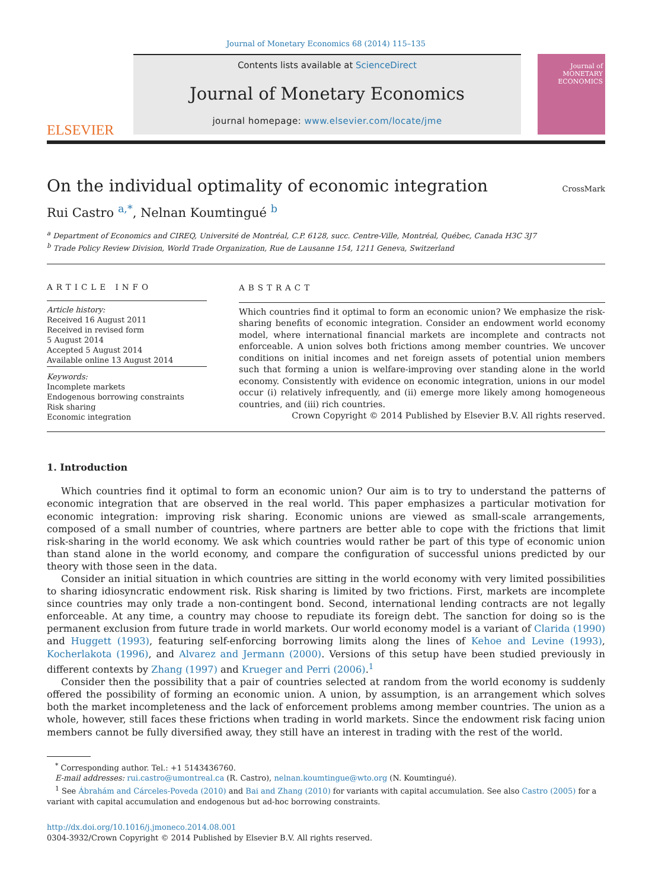Journal of Monetary Economics 68 (2014) 115–135
ELSEVIER
Contents lists available at ScienceDirect
Journal of Monetary Economics
journal homepage: www.elsevier.com/locate/jme
Journal of MONETARY ECONOMICS
On the individual optimality of economic integration
CrossMark
Rui Castro <sup>a,*</sup>, Nelnan Koumtingué <sup>b</sup>
<sup>a</sup> Department of Economics and CIREQ, Université de Montréal, C.P. 6128, succ. Centre-Ville, Montréal, Québec, Canada H3C 3J7
<sup>b</sup> Trade Policy Review Division, World Trade Organization, Rue de Lausanne 154, 1211 Geneva, Switzerland
ARTICLE INFO
Article history:
Received 16 August 2011
Received in revised form
5 August 2014
Accepted 5 August 2014
Available online 13 August 2014
Keywords:
Incomplete markets
Endogenous borrowing constraints
Risk sharing
Economic integration
ABSTRACT
Which countries find it optimal to form an economic union? We emphasize the risk-sharing benefits of economic integration. Consider an endowment world economy model, where international financial markets are incomplete and contracts not enforceable. A union solves both frictions among member countries. We uncover conditions on initial incomes and net foreign assets of potential union members such that forming a union is welfare-improving over standing alone in the world economy. Consistently with evidence on economic integration, unions in our model occur (i) relatively infrequently, and (ii) emerge more likely among homogeneous countries, and (iii) rich countries.
Crown Copyright © 2014 Published by Elsevier B.V. All rights reserved.
1. Introduction
Which countries find it optimal to form an economic union? Our aim is to try to understand the patterns of economic integration that are observed in the real world. This paper emphasizes a particular motivation for economic integration: improving risk sharing. Economic unions are viewed as small-scale arrangements, composed of a small number of countries, where partners are better able to cope with the frictions that limit risk-sharing in the world economy. We ask which countries would rather be part of this type of economic union than stand alone in the world economy, and compare the configuration of successful unions predicted by our theory with those seen in the data.
Consider an initial situation in which countries are sitting in the world economy with very limited possibilities to sharing idiosyncratic endowment risk. Risk sharing is limited by two frictions. First, markets are incomplete since countries may only trade a non-contingent bond. Second, international lending contracts are not legally enforceable. At any time, a country may choose to repudiate its foreign debt. The sanction for doing so is the permanent exclusion from future trade in world markets. Our world economy model is a variant of Clarida (1990) and Huggett (1993), featuring self-enforcing borrowing limits along the lines of Kehoe and Levine (1993), Kocherlakota (1996), and Alvarez and Jermann (2000). Versions of this setup have been studied previously in different contexts by Zhang (1997) and Krueger and Perri (2006).<sup>1</sup>
Consider then the possibility that a pair of countries selected at random from the world economy is suddenly offered the possibility of forming an economic union. A union, by assumption, is an arrangement which solves both the market incompleteness and the lack of enforcement problems among member countries. The union as a whole, however, still faces these frictions when trading in world markets. Since the endowment risk facing union members cannot be fully diversified away, they still have an interest in trading with the rest of the world.
<sup>*</sup> Corresponding author. Tel.: +1 5143436760.
E-mail addresses: rui.castro@umontreal.ca (R. Castro), nelnan.koumtingue@wto.org (N. Koumtingué).
<sup>1</sup> See Ábrahám and Cárceles-Poveda (2010) and Bai and Zhang (2010) for variants with capital accumulation. See also Castro (2005) for a variant with capital accumulation and endogenous but ad-hoc borrowing constraints.
http://dx.doi.org/10.1016/j.jmoneco.2014.08.001
0304-3932/Crown Copyright © 2014 Published by Elsevier B.V. All rights reserved.